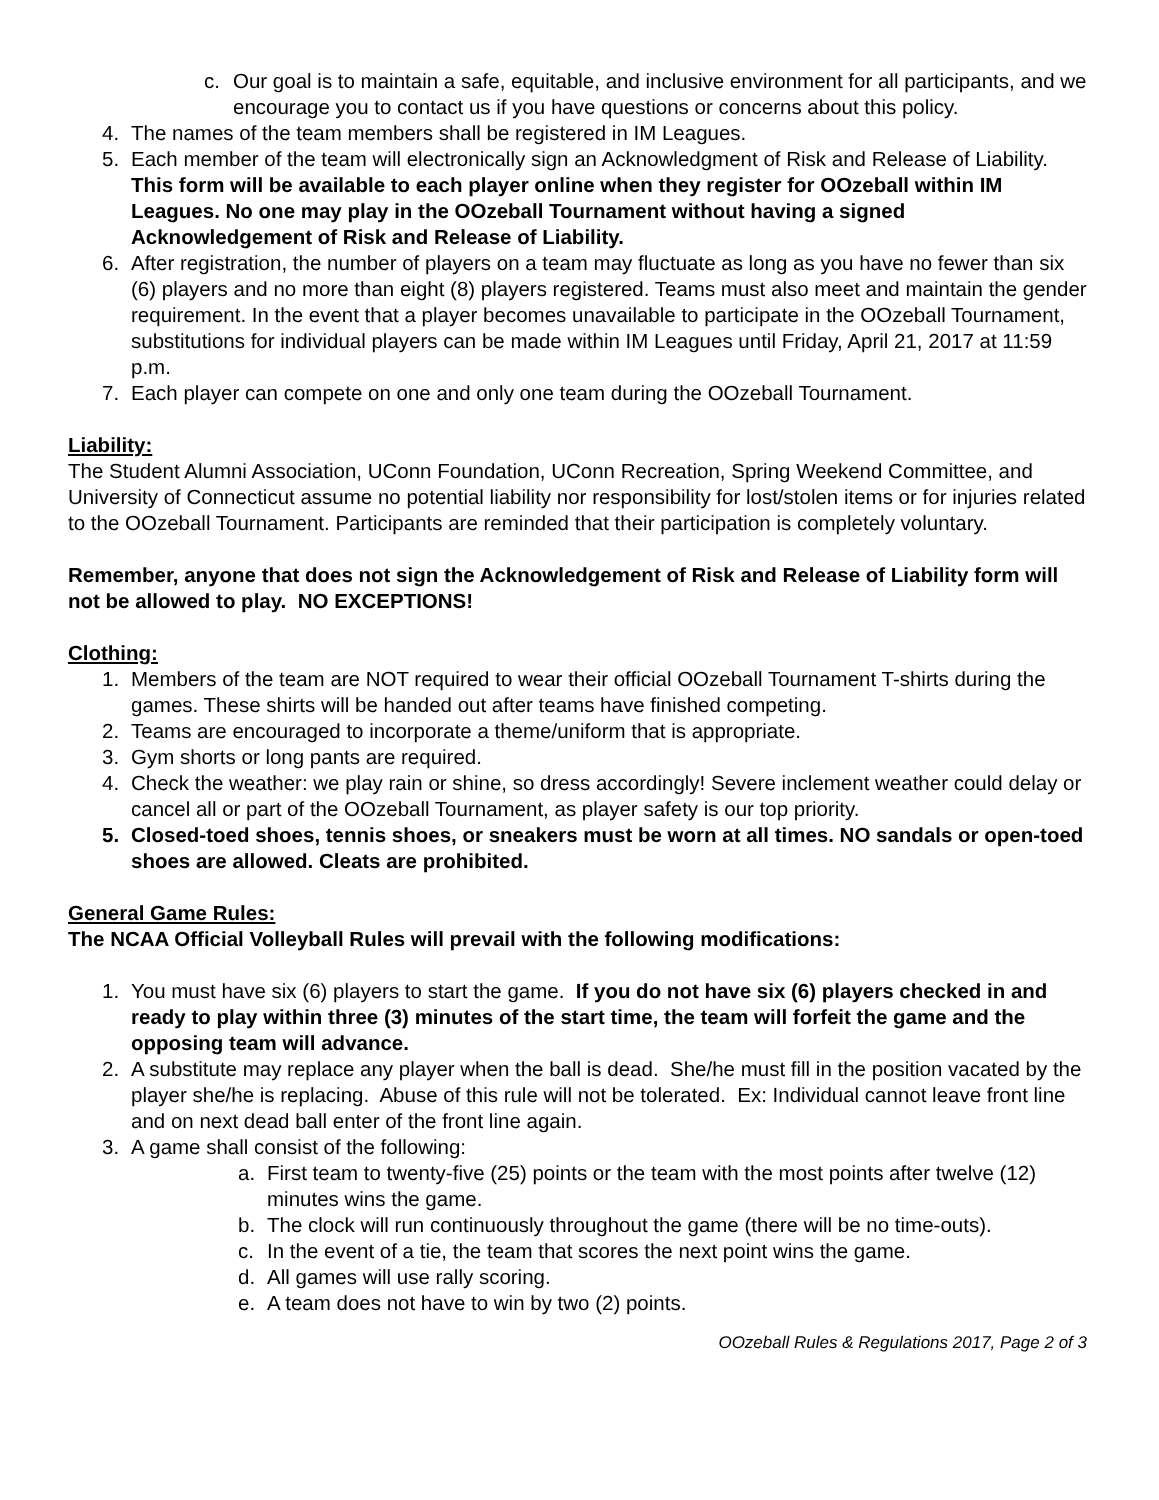c. Our goal is to maintain a safe, equitable, and inclusive environment for all participants, and we encourage you to contact us if you have questions or concerns about this policy.
4. The names of the team members shall be registered in IM Leagues.
5. Each member of the team will electronically sign an Acknowledgment of Risk and Release of Liability. This form will be available to each player online when they register for OOzeball within IM Leagues. No one may play in the OOzeball Tournament without having a signed Acknowledgement of Risk and Release of Liability.
6. After registration, the number of players on a team may fluctuate as long as you have no fewer than six (6) players and no more than eight (8) players registered. Teams must also meet and maintain the gender requirement. In the event that a player becomes unavailable to participate in the OOzeball Tournament, substitutions for individual players can be made within IM Leagues until Friday, April 21, 2017 at 11:59 p.m.
7. Each player can compete on one and only one team during the OOzeball Tournament.
Liability:
The Student Alumni Association, UConn Foundation, UConn Recreation, Spring Weekend Committee, and University of Connecticut assume no potential liability nor responsibility for lost/stolen items or for injuries related to the OOzeball Tournament. Participants are reminded that their participation is completely voluntary.
Remember, anyone that does not sign the Acknowledgement of Risk and Release of Liability form will not be allowed to play. NO EXCEPTIONS!
Clothing:
1. Members of the team are NOT required to wear their official OOzeball Tournament T-shirts during the games. These shirts will be handed out after teams have finished competing.
2. Teams are encouraged to incorporate a theme/uniform that is appropriate.
3. Gym shorts or long pants are required.
4. Check the weather: we play rain or shine, so dress accordingly! Severe inclement weather could delay or cancel all or part of the OOzeball Tournament, as player safety is our top priority.
5. Closed-toed shoes, tennis shoes, or sneakers must be worn at all times. NO sandals or open-toed shoes are allowed. Cleats are prohibited.
General Game Rules:
The NCAA Official Volleyball Rules will prevail with the following modifications:
1. You must have six (6) players to start the game. If you do not have six (6) players checked in and ready to play within three (3) minutes of the start time, the team will forfeit the game and the opposing team will advance.
2. A substitute may replace any player when the ball is dead. She/he must fill in the position vacated by the player she/he is replacing. Abuse of this rule will not be tolerated. Ex: Individual cannot leave front line and on next dead ball enter of the front line again.
3. A game shall consist of the following:
a. First team to twenty-five (25) points or the team with the most points after twelve (12) minutes wins the game.
b. The clock will run continuously throughout the game (there will be no time-outs).
c. In the event of a tie, the team that scores the next point wins the game.
d. All games will use rally scoring.
e. A team does not have to win by two (2) points.
OOzeball Rules & Regulations 2017, Page 2 of 3